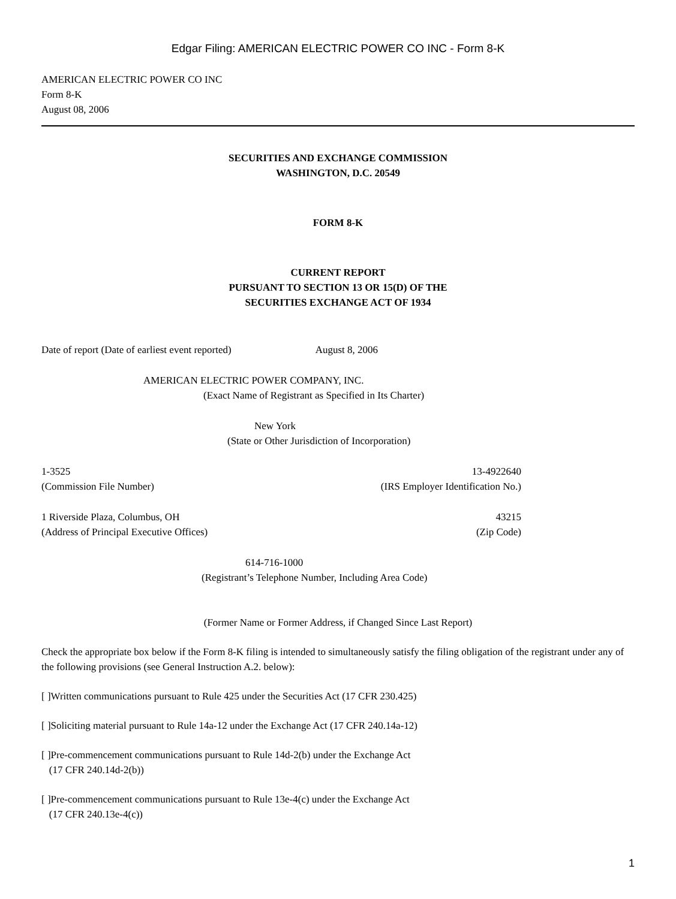Edgar Filing: AMERICAN ELECTRIC POWER CO INC - Form 8-K
AMERICAN ELECTRIC POWER CO INC
Form 8-K
August 08, 2006
SECURITIES AND EXCHANGE COMMISSION
WASHINGTON, D.C. 20549
FORM 8-K
CURRENT REPORT
PURSUANT TO SECTION 13 OR 15(D) OF THE
SECURITIES EXCHANGE ACT OF 1934
Date of report (Date of earliest event reported) August 8, 2006
AMERICAN ELECTRIC POWER COMPANY, INC.
(Exact Name of Registrant as Specified in Its Charter)
New York
(State or Other Jurisdiction of Incorporation)
1-3525
(Commission File Number)
13-4922640
(IRS Employer Identification No.)
1 Riverside Plaza, Columbus, OH
(Address of Principal Executive Offices)
43215
(Zip Code)
614-716-1000
(Registrant’s Telephone Number, Including Area Code)
(Former Name or Former Address, if Changed Since Last Report)
Check the appropriate box below if the Form 8-K filing is intended to simultaneously satisfy the filing obligation of the registrant under any of the following provisions (see General Instruction A.2. below):
[ ]Written communications pursuant to Rule 425 under the Securities Act (17 CFR 230.425)
[ ]Soliciting material pursuant to Rule 14a-12 under the Exchange Act (17 CFR 240.14a-12)
[ ]Pre-commencement communications pursuant to Rule 14d-2(b) under the Exchange Act
(17 CFR 240.14d-2(b))
[ ]Pre-commencement communications pursuant to Rule 13e-4(c) under the Exchange Act
(17 CFR 240.13e-4(c))
1